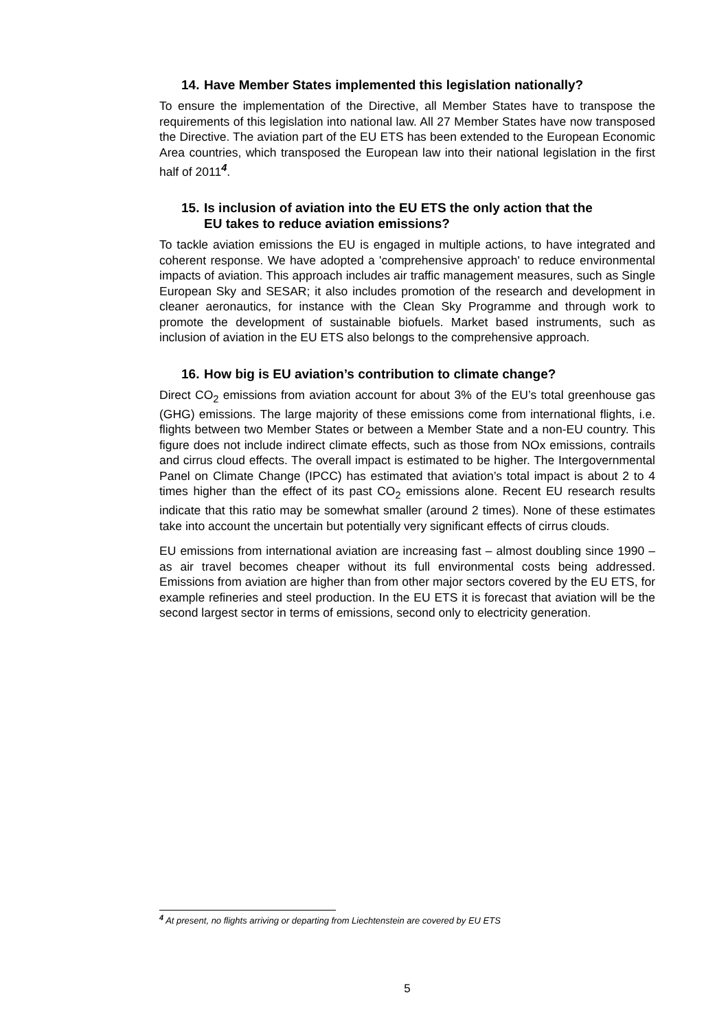14. Have Member States implemented this legislation nationally?
To ensure the implementation of the Directive, all Member States have to transpose the requirements of this legislation into national law. All 27 Member States have now transposed the Directive. The aviation part of the EU ETS has been extended to the European Economic Area countries, which transposed the European law into their national legislation in the first half of 2011<sup>4</sup>.
15. Is inclusion of aviation into the EU ETS the only action that the
EU takes to reduce aviation emissions?
To tackle aviation emissions the EU is engaged in multiple actions, to have integrated and coherent response. We have adopted a 'comprehensive approach' to reduce environmental impacts of aviation. This approach includes air traffic management measures, such as Single European Sky and SESAR; it also includes promotion of the research and development in cleaner aeronautics, for instance with the Clean Sky Programme and through work to promote the development of sustainable biofuels. Market based instruments, such as inclusion of aviation in the EU ETS also belongs to the comprehensive approach.
16. How big is EU aviation’s contribution to climate change?
Direct CO<sub>2</sub> emissions from aviation account for about 3% of the EU’s total greenhouse gas (GHG) emissions. The large majority of these emissions come from international flights, i.e. flights between two Member States or between a Member State and a non-EU country. This figure does not include indirect climate effects, such as those from NOx emissions, contrails and cirrus cloud effects. The overall impact is estimated to be higher. The Intergovernmental Panel on Climate Change (IPCC) has estimated that aviation’s total impact is about 2 to 4 times higher than the effect of its past CO<sub>2</sub> emissions alone. Recent EU research results indicate that this ratio may be somewhat smaller (around 2 times). None of these estimates take into account the uncertain but potentially very significant effects of cirrus clouds.
EU emissions from international aviation are increasing fast – almost doubling since 1990 – as air travel becomes cheaper without its full environmental costs being addressed. Emissions from aviation are higher than from other major sectors covered by the EU ETS, for example refineries and steel production. In the EU ETS it is forecast that aviation will be the second largest sector in terms of emissions, second only to electricity generation.
<sup>4</sup> At present, no flights arriving or departing from Liechtenstein are covered by EU ETS
5